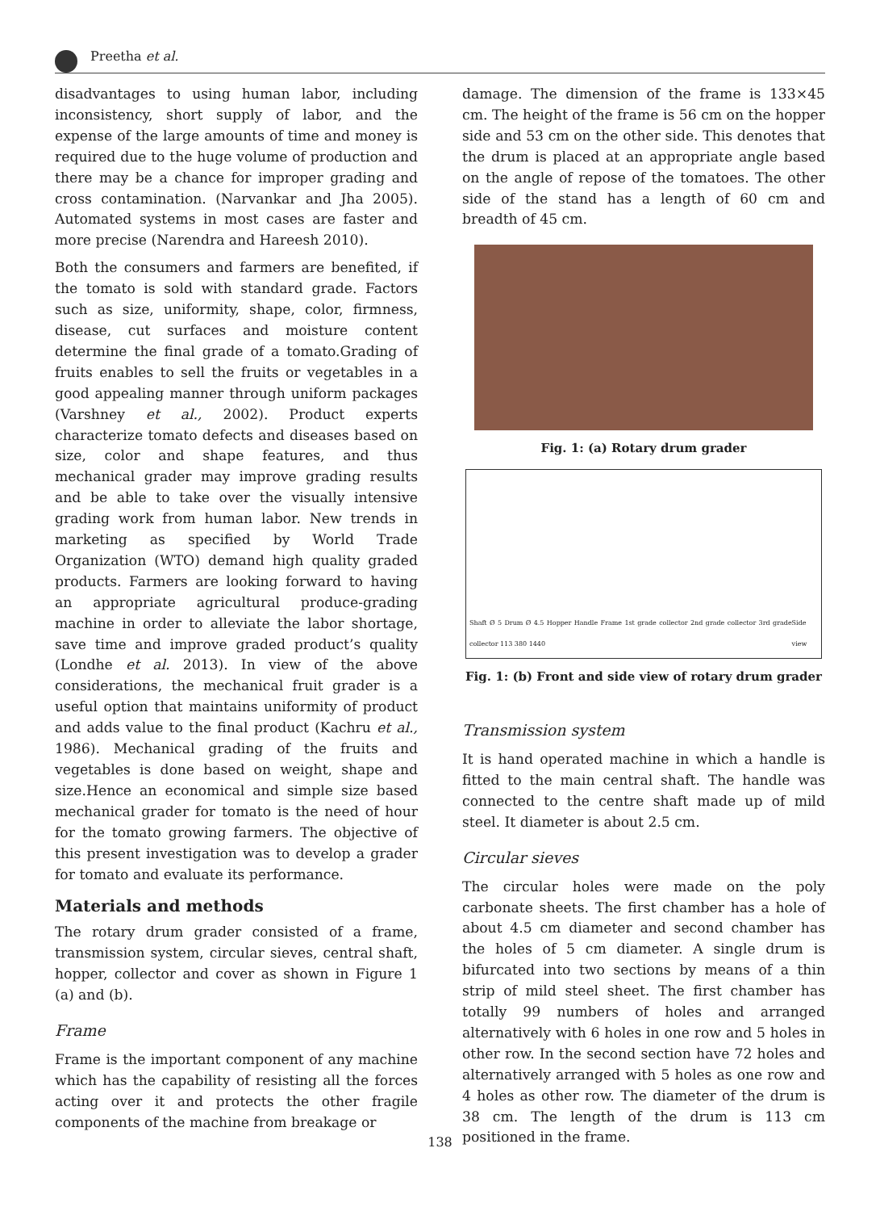Preetha et al.
disadvantages to using human labor, including inconsistency, short supply of labor, and the expense of the large amounts of time and money is required due to the huge volume of production and there may be a chance for improper grading and cross contamination. (Narvankar and Jha 2005). Automated systems in most cases are faster and more precise (Narendra and Hareesh 2010).
Both the consumers and farmers are benefited, if the tomato is sold with standard grade. Factors such as size, uniformity, shape, color, firmness, disease, cut surfaces and moisture content determine the final grade of a tomato.Grading of fruits enables to sell the fruits or vegetables in a good appealing manner through uniform packages (Varshney et al., 2002). Product experts characterize tomato defects and diseases based on size, color and shape features, and thus mechanical grader may improve grading results and be able to take over the visually intensive grading work from human labor. New trends in marketing as specified by World Trade Organization (WTO) demand high quality graded products. Farmers are looking forward to having an appropriate agricultural produce-grading machine in order to alleviate the labor shortage, save time and improve graded product’s quality (Londhe et al. 2013). In view of the above considerations, the mechanical fruit grader is a useful option that maintains uniformity of product and adds value to the final product (Kachru et al., 1986). Mechanical grading of the fruits and vegetables is done based on weight, shape and size.Hence an economical and simple size based mechanical grader for tomato is the need of hour for the tomato growing farmers. The objective of this present investigation was to develop a grader for tomato and evaluate its performance.
Materials and methods
The rotary drum grader consisted of a frame, transmission system, circular sieves, central shaft, hopper, collector and cover as shown in Figure 1 (a) and (b).
Frame
Frame is the important component of any machine which has the capability of resisting all the forces acting over it and protects the other fragile components of the machine from breakage or
damage. The dimension of the frame is 133×45 cm. The height of the frame is 56 cm on the hopper side and 53 cm on the other side. This denotes that the drum is placed at an appropriate angle based on the angle of repose of the tomatoes. The other side of the stand has a length of 60 cm and breadth of 45 cm.
Fig. 1: (a) Rotary drum grader
Shaft Ø 5 Drum Ø 4.5 Hopper Handle Frame 1st grade collector 2nd grade collector 3rd grade collector 113 380 1440 Side view
Fig. 1: (b) Front and side view of rotary drum grader
Transmission system
It is hand operated machine in which a handle is fitted to the main central shaft. The handle was connected to the centre shaft made up of mild steel. It diameter is about 2.5 cm.
Circular sieves
The circular holes were made on the poly carbonate sheets. The first chamber has a hole of about 4.5 cm diameter and second chamber has the holes of 5 cm diameter. A single drum is bifurcated into two sections by means of a thin strip of mild steel sheet. The first chamber has totally 99 numbers of holes and arranged alternatively with 6 holes in one row and 5 holes in other row. In the second section have 72 holes and alternatively arranged with 5 holes as one row and 4 holes as other row. The diameter of the drum is 38 cm. The length of the drum is 113 cm positioned in the frame.
138